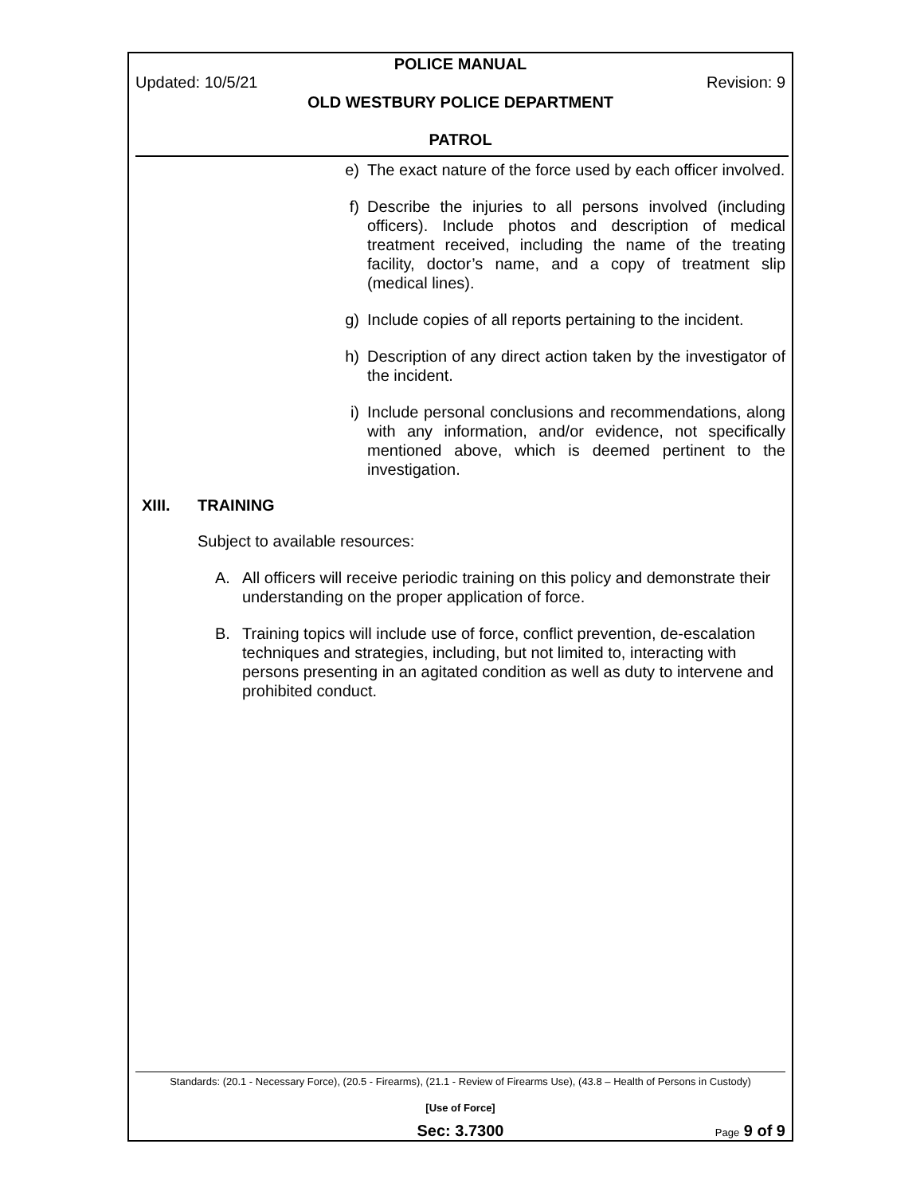POLICE MANUAL
Updated: 10/5/21 Revision: 9
OLD WESTBURY POLICE DEPARTMENT
PATROL
e) The exact nature of the force used by each officer involved.
f) Describe the injuries to all persons involved (including officers). Include photos and description of medical treatment received, including the name of the treating facility, doctor’s name, and a copy of treatment slip (medical lines).
g) Include copies of all reports pertaining to the incident.
h) Description of any direct action taken by the investigator of the incident.
i) Include personal conclusions and recommendations, along with any information, and/or evidence, not specifically mentioned above, which is deemed pertinent to the investigation.
XIII. TRAINING
Subject to available resources:
A. All officers will receive periodic training on this policy and demonstrate their understanding on the proper application of force.
B. Training topics will include use of force, conflict prevention, de-escalation techniques and strategies, including, but not limited to, interacting with persons presenting in an agitated condition as well as duty to intervene and prohibited conduct.
Standards: (20.1 - Necessary Force), (20.5 - Firearms), (21.1 - Review of Firearms Use), (43.8 – Health of Persons in Custody)
[Use of Force]
Sec: 3.7300 Page 9 of 9